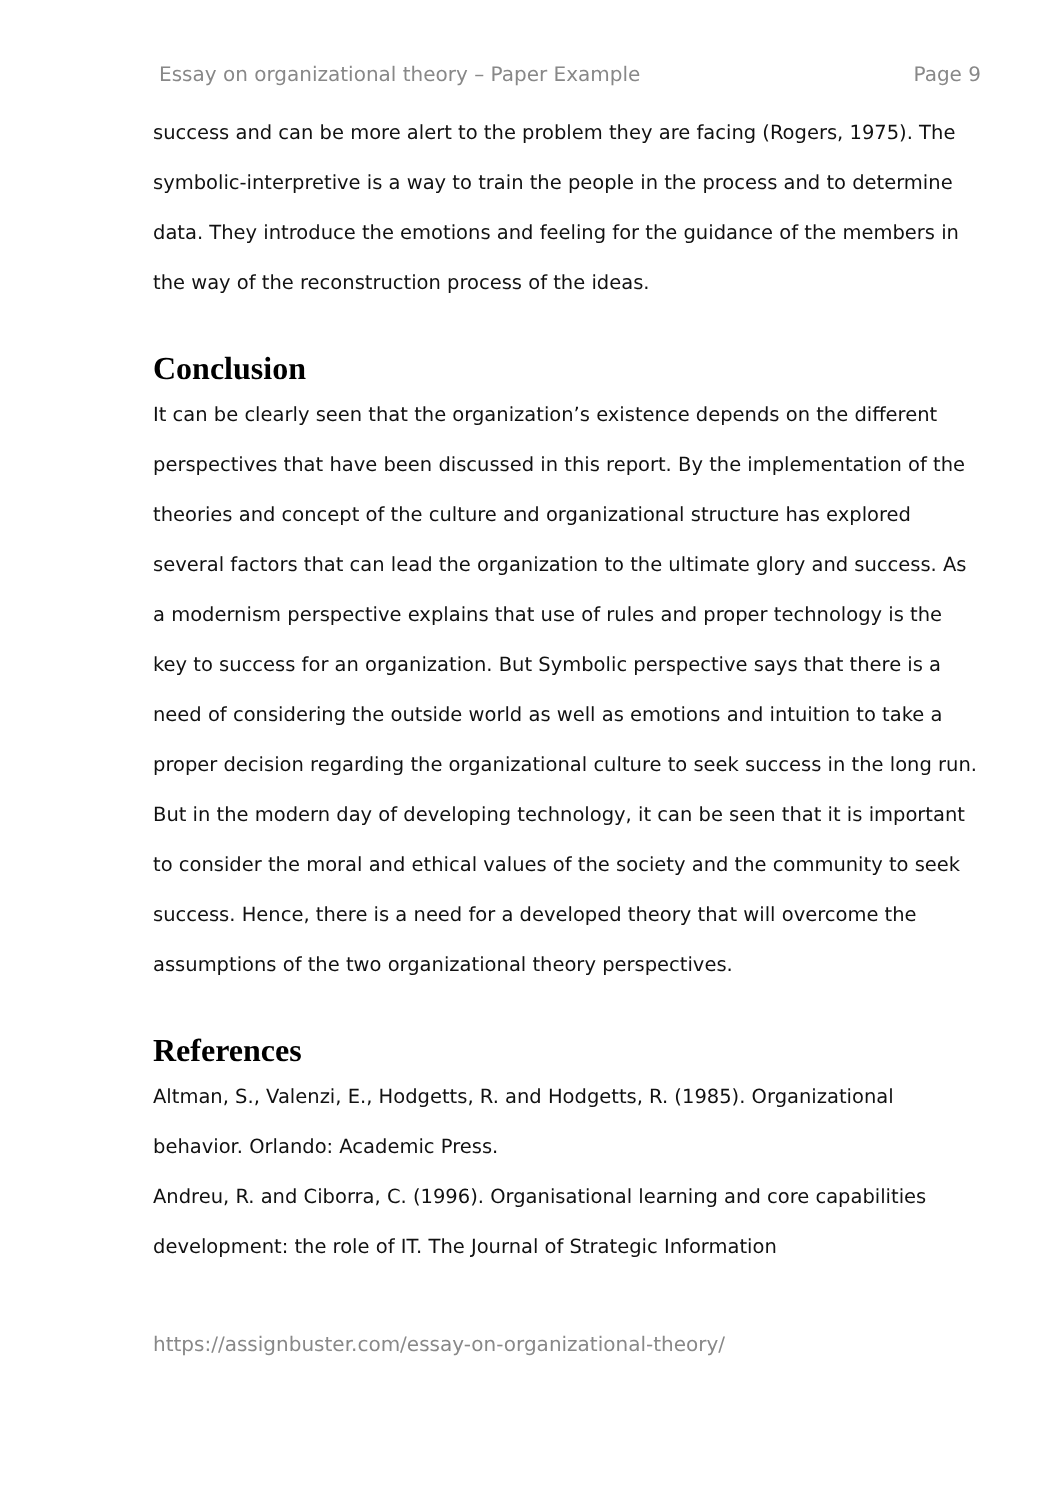Essay on organizational theory – Paper Example Page 9
success and can be more alert to the problem they are facing (Rogers, 1975). The symbolic-interpretive is a way to train the people in the process and to determine data. They introduce the emotions and feeling for the guidance of the members in the way of the reconstruction process of the ideas.
Conclusion
It can be clearly seen that the organization’s existence depends on the different perspectives that have been discussed in this report. By the implementation of the theories and concept of the culture and organizational structure has explored several factors that can lead the organization to the ultimate glory and success. As a modernism perspective explains that use of rules and proper technology is the key to success for an organization. But Symbolic perspective says that there is a need of considering the outside world as well as emotions and intuition to take a proper decision regarding the organizational culture to seek success in the long run. But in the modern day of developing technology, it can be seen that it is important to consider the moral and ethical values of the society and the community to seek success. Hence, there is a need for a developed theory that will overcome the assumptions of the two organizational theory perspectives.
References
Altman, S., Valenzi, E., Hodgetts, R. and Hodgetts, R. (1985). Organizational behavior. Orlando: Academic Press.
Andreu, R. and Ciborra, C. (1996). Organisational learning and core capabilities development: the role of IT. The Journal of Strategic Information
https://assignbuster.com/essay-on-organizational-theory/